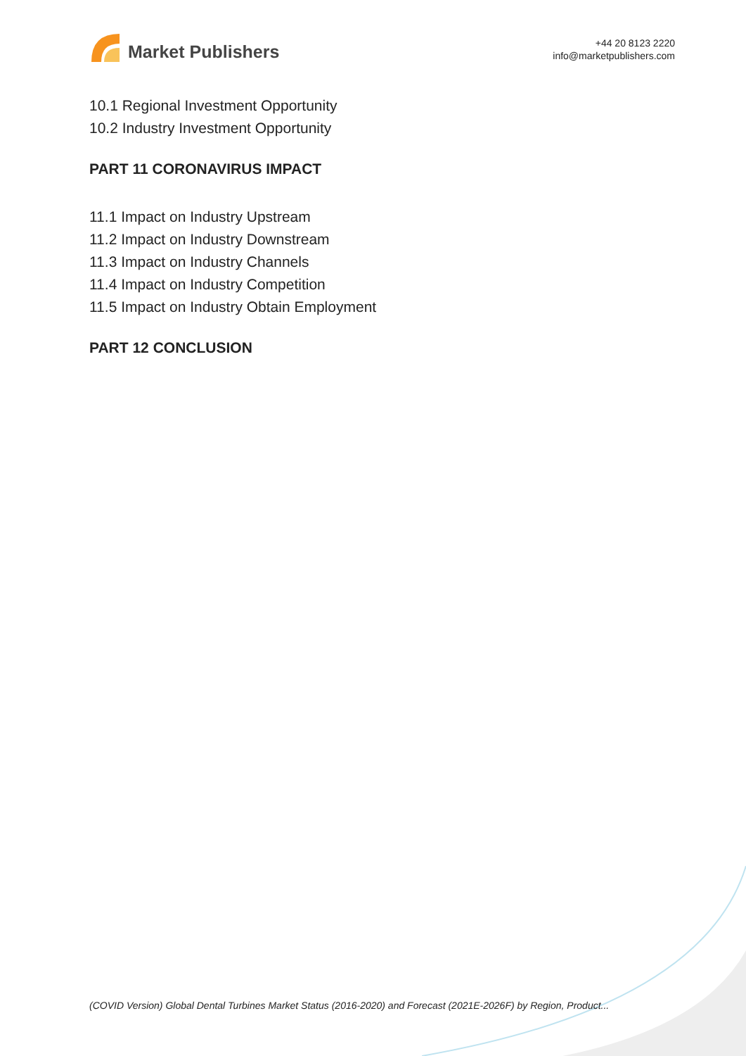Market Publishers
+44 20 8123 2220
info@marketpublishers.com
10.1 Regional Investment Opportunity
10.2 Industry Investment Opportunity
PART 11 CORONAVIRUS IMPACT
11.1 Impact on Industry Upstream
11.2 Impact on Industry Downstream
11.3 Impact on Industry Channels
11.4 Impact on Industry Competition
11.5 Impact on Industry Obtain Employment
PART 12 CONCLUSION
(COVID Version) Global Dental Turbines Market Status (2016-2020) and Forecast (2021E-2026F) by Region, Product...